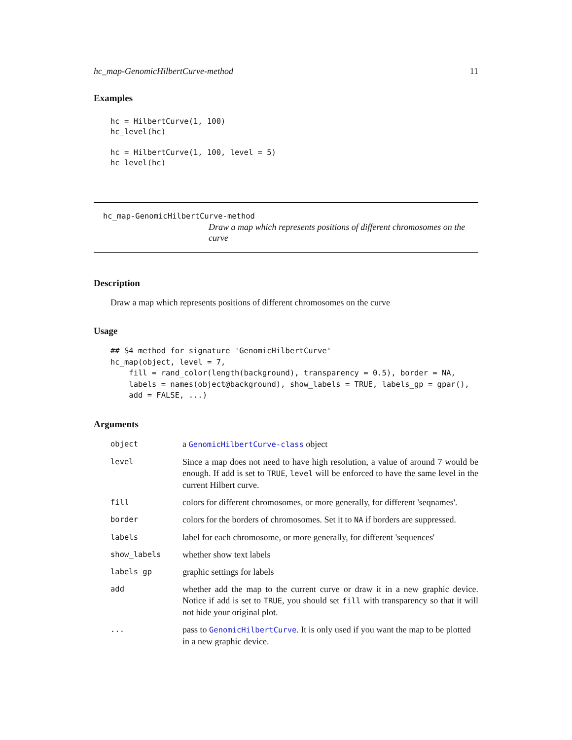hc_map-GenomicHilbertCurve-method 11
Examples
hc = HilbertCurve(1, 100)
hc_level(hc)

hc = HilbertCurve(1, 100, level = 5)
hc_level(hc)
hc_map-GenomicHilbertCurve-method
Draw a map which represents positions of different chromosomes on the curve
Description
Draw a map which represents positions of different chromosomes on the curve
Usage
## S4 method for signature 'GenomicHilbertCurve'
hc_map(object, level = 7,
    fill = rand_color(length(background), transparency = 0.5), border = NA,
    labels = names(object@background), show_labels = TRUE, labels_gp = gpar(),
    add = FALSE, ...)
Arguments
| object | a GenomicHilbertCurve-class object |
| level | Since a map does not need to have high resolution, a value of around 7 would be enough. If add is set to TRUE , level will be enforced to have the same level in the current Hilbert curve. |
| fill | colors for different chromosomes, or more generally, for different 'seqnames'. |
| border | colors for the borders of chromosomes. Set it to NA if borders are suppressed. |
| labels | label for each chromosome, or more generally, for different 'sequences' |
| show_labels | whether show text labels |
| labels_gp | graphic settings for labels |
| add | whether add the map to the current curve or draw it in a new graphic device. Notice if add is set to TRUE , you should set fill with transparency so that it will not hide your original plot. |
| ... | pass to GenomicHilbertCurve . It is only used if you want the map to be plotted in a new graphic device. |